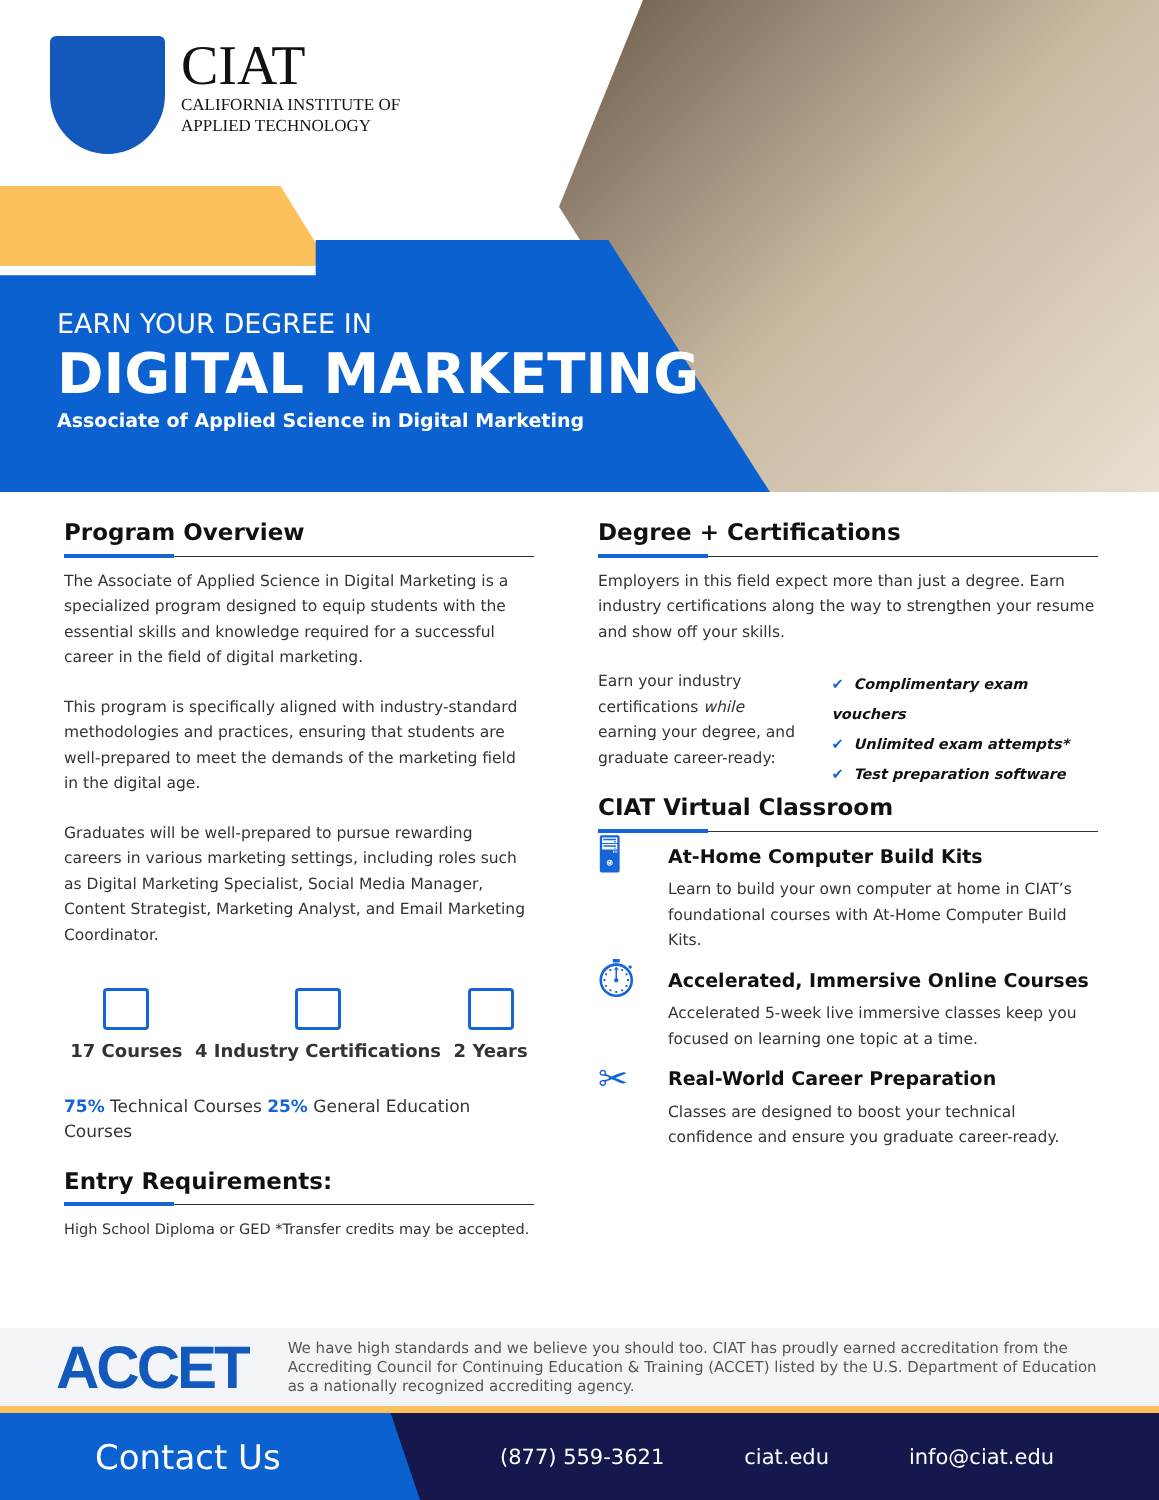CIAT
CALIFORNIA INSTITUTE OF
APPLIED TECHNOLOGY
EARN YOUR DEGREE IN
DIGITAL MARKETING
Associate of Applied Science in Digital Marketing
Program Overview
The Associate of Applied Science in Digital Marketing is a specialized program designed to equip students with the essential skills and knowledge required for a successful career in the field of digital marketing.
This program is specifically aligned with industry-standard methodologies and practices, ensuring that students are well-prepared to meet the demands of the marketing field in the digital age.
Graduates will be well-prepared to pursue rewarding careers in various marketing settings, including roles such as Digital Marketing Specialist, Social Media Manager, Content Strategist, Marketing Analyst, and Email Marketing Coordinator.
17 Courses 4 Industry Certifications 2 Years
75% Technical Courses 25% General Education Courses
Entry Requirements:
High School Diploma or GED *Transfer credits may be accepted.
Degree + Certifications
Employers in this field expect more than just a degree. Earn industry certifications along the way to strengthen your resume and show off your skills.
Earn your industry certifications while earning your degree, and graduate career-ready:
✔ Complimentary exam vouchers
✔ Unlimited exam attempts*
✔ Test preparation software
CIAT Virtual Classroom
🖥
At-Home Computer Build Kits
Learn to build your own computer at home in CIAT’s foundational courses with At-Home Computer Build Kits.
⏱
Accelerated, Immersive Online Courses
Accelerated 5-week live immersive classes keep you focused on learning one topic at a time.
✂
Real-World Career Preparation
Classes are designed to boost your technical confidence and ensure you graduate career-ready.
ACCET
We have high standards and we believe you should too. CIAT has proudly earned accreditation from the Accrediting Council for Continuing Education & Training (ACCET) listed by the U.S. Department of Education as a nationally recognized accrediting agency.
Contact Us
(877) 559-3621 ciat.edu info@ciat.edu